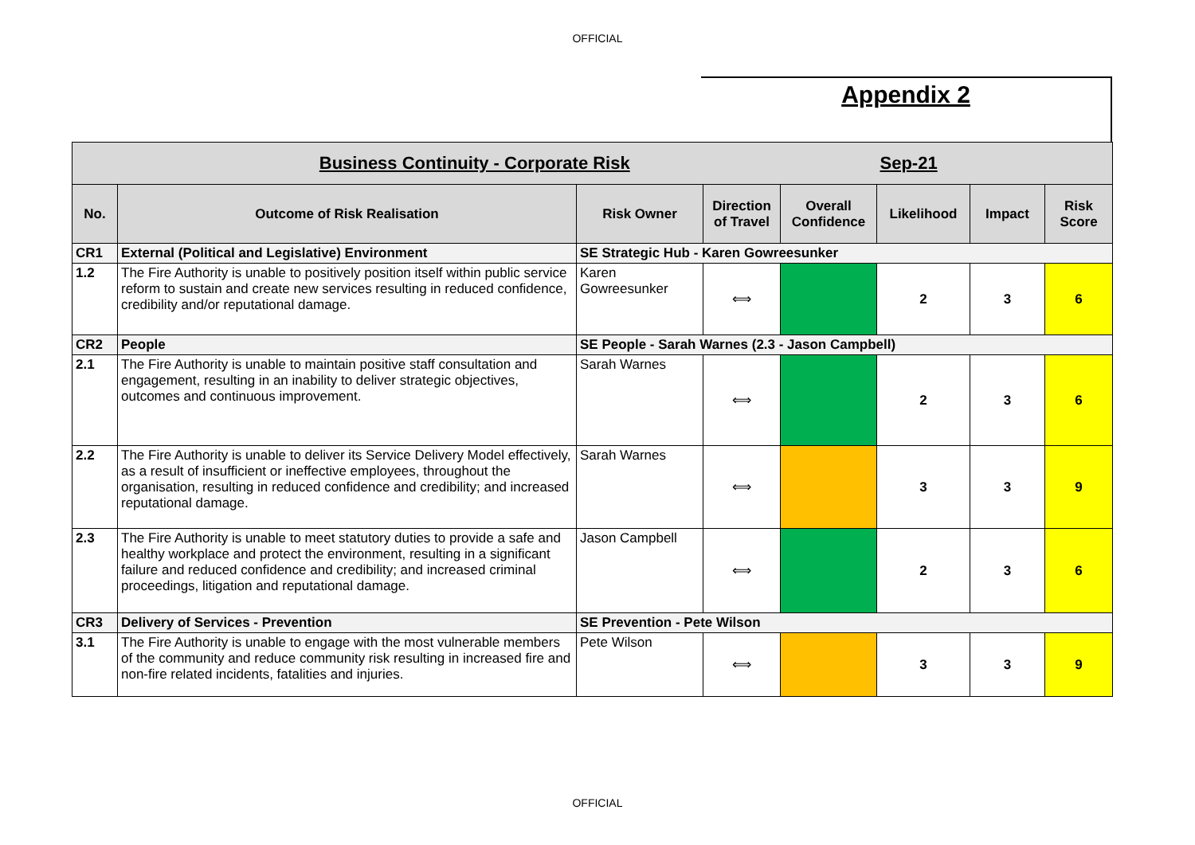OFFICIAL
Appendix 2
| Business Continuity - Corporate Risk | | | | | Sep-21 | | |
| --- | --- | --- | --- | --- | --- | --- | --- |
| No. | Outcome of Risk Realisation | Risk Owner | Direction of Travel | Overall Confidence | Likelihood | Impact | Risk Score |
| CR1 | External (Political and Legislative) Environment | SE Strategic Hub - Karen Gowreesunker | | | | | |
| 1.2 | The Fire Authority is unable to positively position itself within public service reform to sustain and create new services resulting in reduced confidence, credibility and/or reputational damage. | Karen Gowreesunker | ⟺ | | 2 | 3 | 6 |
| CR2 | People | SE People - Sarah Warnes (2.3 - Jason Campbell) | | | | | |
| 2.1 | The Fire Authority is unable to maintain positive staff consultation and engagement, resulting in an inability to deliver strategic objectives, outcomes and continuous improvement. | Sarah Warnes | ⟺ | | 2 | 3 | 6 |
| 2.2 | The Fire Authority is unable to deliver its Service Delivery Model effectively, as a result of insufficient or ineffective employees, throughout the organisation, resulting in reduced confidence and credibility; and increased reputational damage. | Sarah Warnes | ⟺ | | 3 | 3 | 9 |
| 2.3 | The Fire Authority is unable to meet statutory duties to provide a safe and healthy workplace and protect the environment, resulting in a significant failure and reduced confidence and credibility; and increased criminal proceedings, litigation and reputational damage. | Jason Campbell | ⟺ | | 2 | 3 | 6 |
| CR3 | Delivery of Services - Prevention | SE Prevention - Pete Wilson | | | | | |
| 3.1 | The Fire Authority is unable to engage with the most vulnerable members of the community and reduce community risk resulting in increased fire and non-fire related incidents, fatalities and injuries. | Pete Wilson | ⟺ | | 3 | 3 | 9 |
OFFICIAL